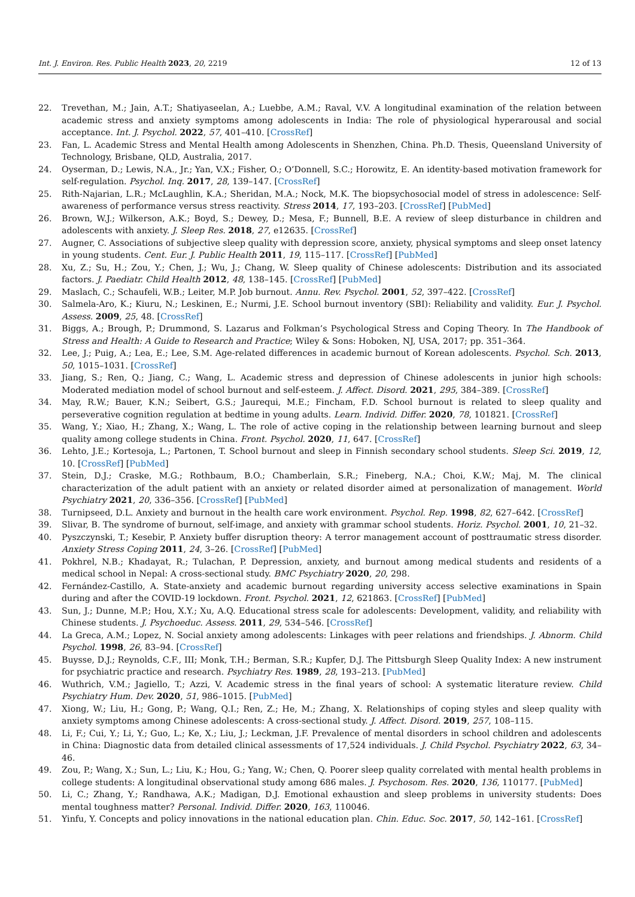Int. J. Environ. Res. Public Health 2023, 20, 2219 12 of 13
22. Trevethan, M.; Jain, A.T.; Shatiyaseelan, A.; Luebbe, A.M.; Raval, V.V. A longitudinal examination of the relation between academic stress and anxiety symptoms among adolescents in India: The role of physiological hyperarousal and social acceptance. Int. J. Psychol. 2022, 57, 401–410. [CrossRef]
23. Fan, L. Academic Stress and Mental Health among Adolescents in Shenzhen, China. Ph.D. Thesis, Queensland University of Technology, Brisbane, QLD, Australia, 2017.
24. Oyserman, D.; Lewis, N.A., Jr.; Yan, V.X.; Fisher, O.; O’Donnell, S.C.; Horowitz, E. An identity-based motivation framework for self-regulation. Psychol. Inq. 2017, 28, 139–147. [CrossRef]
25. Rith-Najarian, L.R.; McLaughlin, K.A.; Sheridan, M.A.; Nock, M.K. The biopsychosocial model of stress in adolescence: Self-awareness of performance versus stress reactivity. Stress 2014, 17, 193–203. [CrossRef] [PubMed]
26. Brown, W.J.; Wilkerson, A.K.; Boyd, S.; Dewey, D.; Mesa, F.; Bunnell, B.E. A review of sleep disturbance in children and adolescents with anxiety. J. Sleep Res. 2018, 27, e12635. [CrossRef]
27. Augner, C. Associations of subjective sleep quality with depression score, anxiety, physical symptoms and sleep onset latency in young students. Cent. Eur. J. Public Health 2011, 19, 115–117. [CrossRef] [PubMed]
28. Xu, Z.; Su, H.; Zou, Y.; Chen, J.; Wu, J.; Chang, W. Sleep quality of Chinese adolescents: Distribution and its associated factors. J. Paediatr. Child Health 2012, 48, 138–145. [CrossRef] [PubMed]
29. Maslach, C.; Schaufeli, W.B.; Leiter, M.P. Job burnout. Annu. Rev. Psychol. 2001, 52, 397–422. [CrossRef]
30. Salmela-Aro, K.; Kiuru, N.; Leskinen, E.; Nurmi, J.E. School burnout inventory (SBI): Reliability and validity. Eur. J. Psychol. Assess. 2009, 25, 48. [CrossRef]
31. Biggs, A.; Brough, P.; Drummond, S. Lazarus and Folkman’s Psychological Stress and Coping Theory. In The Handbook of Stress and Health: A Guide to Research and Practice; Wiley & Sons: Hoboken, NJ, USA, 2017; pp. 351–364.
32. Lee, J.; Puig, A.; Lea, E.; Lee, S.M. Age-related differences in academic burnout of Korean adolescents. Psychol. Sch. 2013, 50, 1015–1031. [CrossRef]
33. Jiang, S.; Ren, Q.; Jiang, C.; Wang, L. Academic stress and depression of Chinese adolescents in junior high schools: Moderated mediation model of school burnout and self-esteem. J. Affect. Disord. 2021, 295, 384–389. [CrossRef]
34. May, R.W.; Bauer, K.N.; Seibert, G.S.; Jaurequi, M.E.; Fincham, F.D. School burnout is related to sleep quality and perseverative cognition regulation at bedtime in young adults. Learn. Individ. Differ. 2020, 78, 101821. [CrossRef]
35. Wang, Y.; Xiao, H.; Zhang, X.; Wang, L. The role of active coping in the relationship between learning burnout and sleep quality among college students in China. Front. Psychol. 2020, 11, 647. [CrossRef]
36. Lehto, J.E.; Kortesoja, L.; Partonen, T. School burnout and sleep in Finnish secondary school students. Sleep Sci. 2019, 12, 10. [CrossRef] [PubMed]
37. Stein, D.J.; Craske, M.G.; Rothbaum, B.O.; Chamberlain, S.R.; Fineberg, N.A.; Choi, K.W.; Maj, M. The clinical characterization of the adult patient with an anxiety or related disorder aimed at personalization of management. World Psychiatry 2021, 20, 336–356. [CrossRef] [PubMed]
38. Turnipseed, D.L. Anxiety and burnout in the health care work environment. Psychol. Rep. 1998, 82, 627–642. [CrossRef]
39. Slivar, B. The syndrome of burnout, self-image, and anxiety with grammar school students. Horiz. Psychol. 2001, 10, 21–32.
40. Pyszczynski, T.; Kesebir, P. Anxiety buffer disruption theory: A terror management account of posttraumatic stress disorder. Anxiety Stress Coping 2011, 24, 3–26. [CrossRef] [PubMed]
41. Pokhrel, N.B.; Khadayat, R.; Tulachan, P. Depression, anxiety, and burnout among medical students and residents of a medical school in Nepal: A cross-sectional study. BMC Psychiatry 2020, 20, 298.
42. Fernández-Castillo, A. State-anxiety and academic burnout regarding university access selective examinations in Spain during and after the COVID-19 lockdown. Front. Psychol. 2021, 12, 621863. [CrossRef] [PubMed]
43. Sun, J.; Dunne, M.P.; Hou, X.Y.; Xu, A.Q. Educational stress scale for adolescents: Development, validity, and reliability with Chinese students. J. Psychoeduc. Assess. 2011, 29, 534–546. [CrossRef]
44. La Greca, A.M.; Lopez, N. Social anxiety among adolescents: Linkages with peer relations and friendships. J. Abnorm. Child Psychol. 1998, 26, 83–94. [CrossRef]
45. Buysse, D.J.; Reynolds, C.F., III; Monk, T.H.; Berman, S.R.; Kupfer, D.J. The Pittsburgh Sleep Quality Index: A new instrument for psychiatric practice and research. Psychiatry Res. 1989, 28, 193–213. [PubMed]
46. Wuthrich, V.M.; Jagiello, T.; Azzi, V. Academic stress in the final years of school: A systematic literature review. Child Psychiatry Hum. Dev. 2020, 51, 986–1015. [PubMed]
47. Xiong, W.; Liu, H.; Gong, P.; Wang, Q.I.; Ren, Z.; He, M.; Zhang, X. Relationships of coping styles and sleep quality with anxiety symptoms among Chinese adolescents: A cross-sectional study. J. Affect. Disord. 2019, 257, 108–115.
48. Li, F.; Cui, Y.; Li, Y.; Guo, L.; Ke, X.; Liu, J.; Leckman, J.F. Prevalence of mental disorders in school children and adolescents in China: Diagnostic data from detailed clinical assessments of 17,524 individuals. J. Child Psychol. Psychiatry 2022, 63, 34–46.
49. Zou, P.; Wang, X.; Sun, L.; Liu, K.; Hou, G.; Yang, W.; Chen, Q. Poorer sleep quality correlated with mental health problems in college students: A longitudinal observational study among 686 males. J. Psychosom. Res. 2020, 136, 110177. [PubMed]
50. Li, C.; Zhang, Y.; Randhawa, A.K.; Madigan, D.J. Emotional exhaustion and sleep problems in university students: Does mental toughness matter? Personal. Individ. Differ. 2020, 163, 110046.
51. Yinfu, Y. Concepts and policy innovations in the national education plan. Chin. Educ. Soc. 2017, 50, 142–161. [CrossRef]